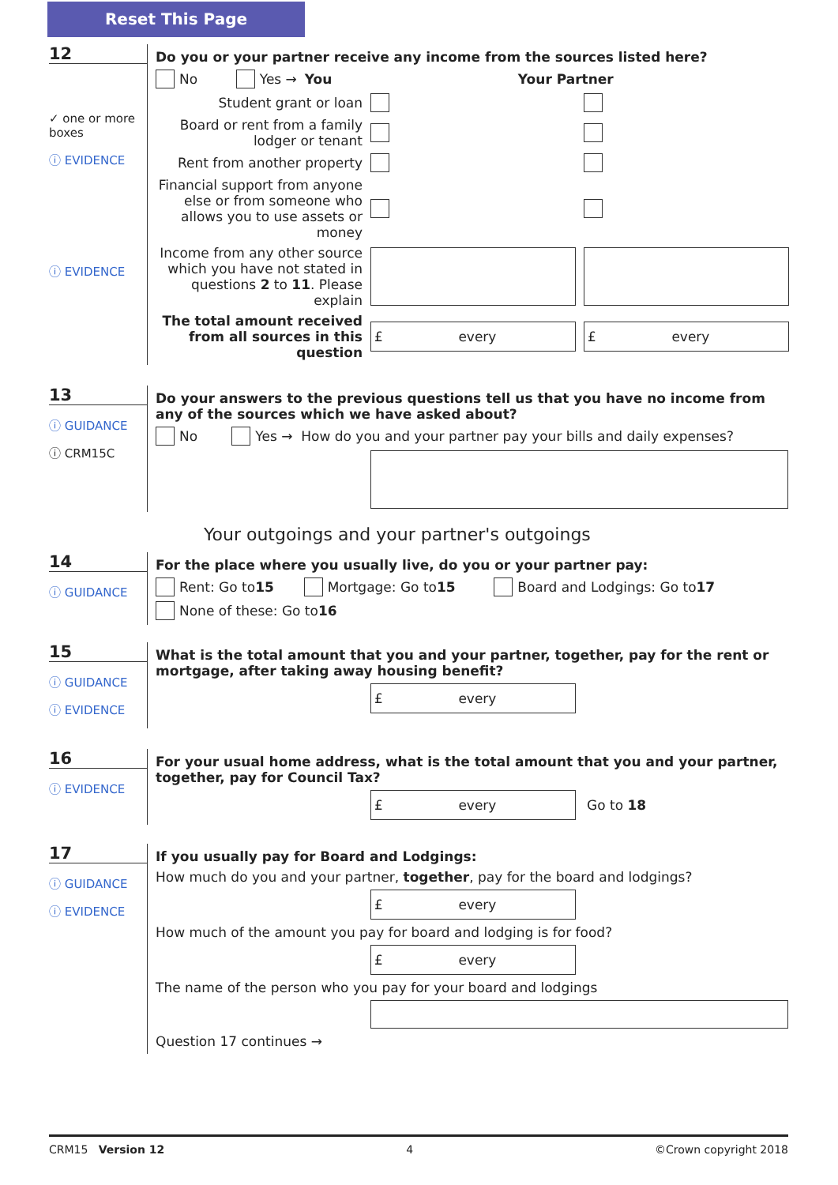Reset This Page
12
✓ one or more boxes
ⓘ EVIDENCE
ⓘ EVIDENCE
Do you or your partner receive any income from the sources listed here?
No Yes → You Your Partner
Student grant or loan
Board or rent from a family lodger or tenant
Rent from another property
Financial support from anyone else or from someone who allows you to use assets or money
Income from any other source which you have not stated in questions 2 to 11. Please explain
The total amount received from all sources in this question
£ every £ every
13
ⓘ GUIDANCE
ⓘ CRM15C
Do your answers to the previous questions tell us that you have no income from any of the sources which we have asked about?
No Yes → How do you and your partner pay your bills and daily expenses?
Your outgoings and your partner's outgoings
14
ⓘ GUIDANCE
For the place where you usually live, do you or your partner pay:
Rent: Go to 15 Mortgage: Go to 15 Board and Lodgings: Go to 17
None of these: Go to 16
15
ⓘ GUIDANCE
ⓘ EVIDENCE
What is the total amount that you and your partner, together, pay for the rent or mortgage, after taking away housing benefit?
£ every
16
ⓘ EVIDENCE
For your usual home address, what is the total amount that you and your partner, together, pay for Council Tax?
£ every
Go to 18
17
ⓘ GUIDANCE
ⓘ EVIDENCE
If you usually pay for Board and Lodgings:
How much do you and your partner, together, pay for the board and lodgings?
£ every
How much of the amount you pay for board and lodging is for food?
£ every
The name of the person who you pay for your board and lodgings
Question 17 continues →
CRM15 Version 12 4 ©Crown copyright 2018